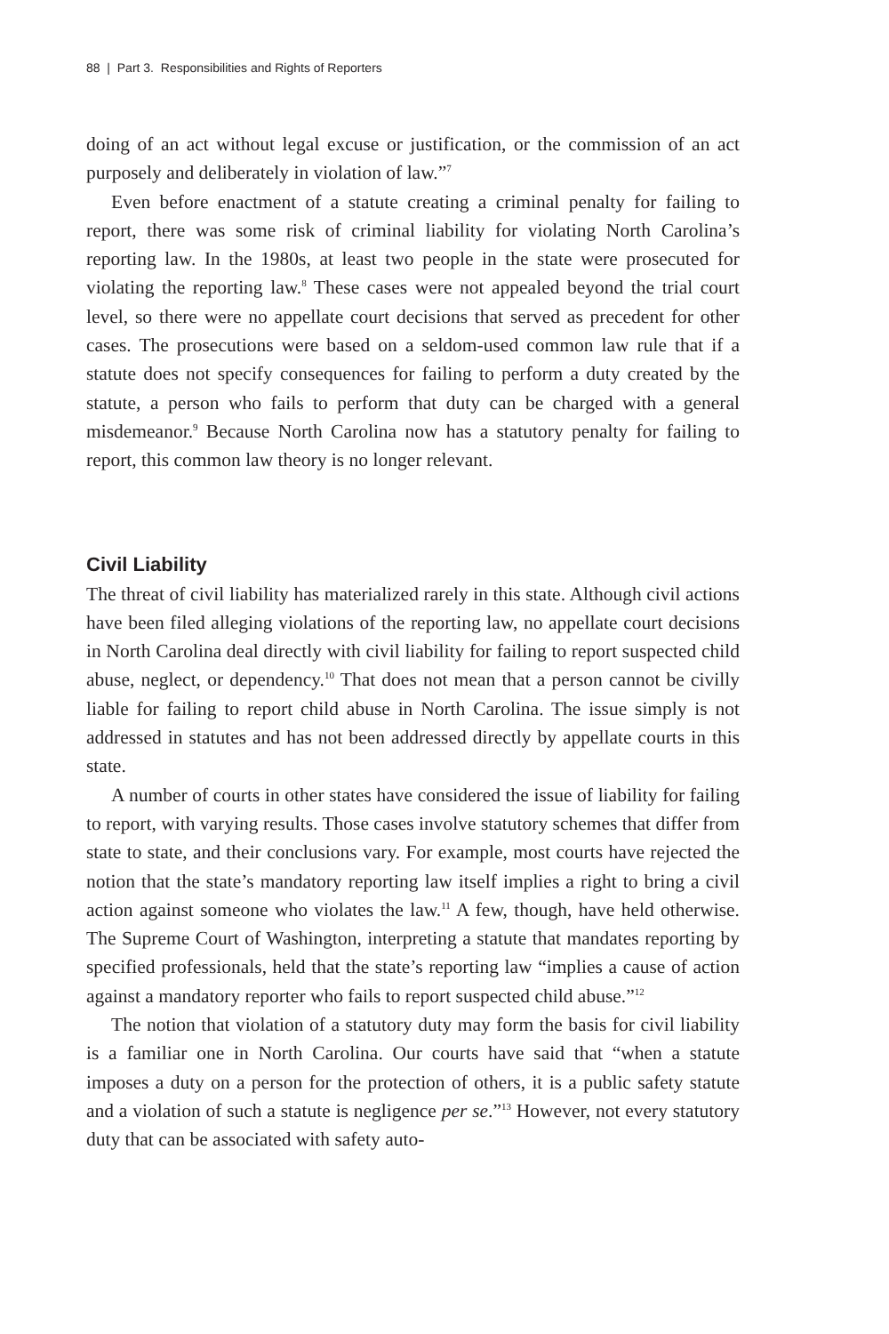88 | Part 3. Responsibilities and Rights of Reporters
doing of an act without legal excuse or justification, or the commission of an act purposely and deliberately in violation of law.”<sup>7</sup>
Even before enactment of a statute creating a criminal penalty for failing to report, there was some risk of criminal liability for violating North Carolina’s reporting law. In the 1980s, at least two people in the state were prosecuted for violating the reporting law.<sup>8</sup> These cases were not appealed beyond the trial court level, so there were no appellate court decisions that served as precedent for other cases. The prosecutions were based on a seldom-used common law rule that if a statute does not specify consequences for failing to perform a duty created by the statute, a person who fails to perform that duty can be charged with a general misdemeanor.<sup>9</sup> Because North Carolina now has a statutory penalty for failing to report, this common law theory is no longer relevant.
Civil Liability
The threat of civil liability has materialized rarely in this state. Although civil actions have been filed alleging violations of the reporting law, no appellate court decisions in North Carolina deal directly with civil liability for failing to report suspected child abuse, neglect, or dependency.<sup>10</sup> That does not mean that a person cannot be civilly liable for failing to report child abuse in North Carolina. The issue simply is not addressed in statutes and has not been addressed directly by appellate courts in this state.
A number of courts in other states have considered the issue of liability for failing to report, with varying results. Those cases involve statutory schemes that differ from state to state, and their conclusions vary. For example, most courts have rejected the notion that the state’s mandatory reporting law itself implies a right to bring a civil action against someone who violates the law.<sup>11</sup> A few, though, have held otherwise. The Supreme Court of Washington, interpreting a statute that mandates reporting by specified professionals, held that the state’s reporting law “implies a cause of action against a mandatory reporter who fails to report suspected child abuse.”<sup>12</sup>
The notion that violation of a statutory duty may form the basis for civil liability is a familiar one in North Carolina. Our courts have said that “when a statute imposes a duty on a person for the protection of others, it is a public safety statute and a violation of such a statute is negligence per se.”<sup>13</sup> However, not every statutory duty that can be associated with safety auto-